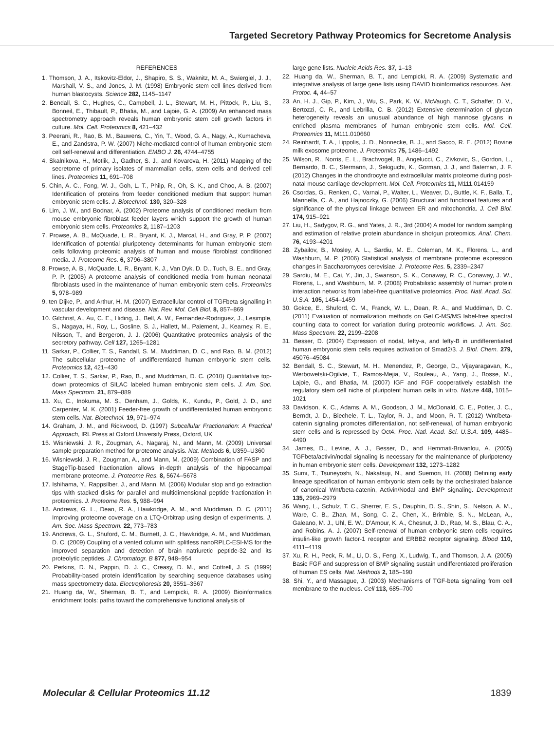Targeted Secretory Pathway Proteomics for Secretome Analysis
REFERENCES
1. Thomson, J. A., Itskovitz-Eldor, J., Shapiro, S. S., Waknitz, M. A., Swiergiel, J. J., Marshall, V. S., and Jones, J. M. (1998) Embryonic stem cell lines derived from human blastocysts. Science 282, 1145–1147
2. Bendall, S. C., Hughes, C., Campbell, J. L., Stewart, M. H., Pittock, P., Liu, S., Bonneil, E., Thibault, P., Bhatia, M., and Lajoie, G. A. (2009) An enhanced mass spectrometry approach reveals human embryonic stem cell growth factors in culture. Mol. Cell. Proteomics 8, 421–432
3. Peerani, R., Rao, B. M., Bauwens, C., Yin, T., Wood, G. A., Nagy, A., Kumacheva, E., and Zandstra, P. W. (2007) Niche-mediated control of human embryonic stem cell self-renewal and differentiation. EMBO J. 26, 4744–4755
4. Skalnikova, H., Motlik, J., Gadher, S. J., and Kovarova, H. (2011) Mapping of the secretome of primary isolates of mammalian cells, stem cells and derived cell lines. Proteomics 11, 691–708
5. Chin, A. C., Fong, W. J., Goh, L. T., Philp, R., Oh, S. K., and Choo, A. B. (2007) Identification of proteins from feeder conditioned medium that support human embryonic stem cells. J. Biotechnol. 130, 320–328
6. Lim, J. W., and Bodnar, A. (2002) Proteome analysis of conditioned medium from mouse embryonic fibroblast feeder layers which support the growth of human embryonic stem cells. Proteomics 2, 1187–1203
7. Prowse, A. B., McQuade, L. R., Bryant, K. J., Marcal, H., and Gray, P. P. (2007) Identification of potential pluripotency determinants for human embryonic stem cells following proteomic analysis of human and mouse fibroblast conditioned media. J. Proteome Res. 6, 3796–3807
8. Prowse, A. B., McQuade, L. R., Bryant, K. J., Van Dyk, D. D., Tuch, B. E., and Gray, P. P. (2005) A proteome analysis of conditioned media from human neonatal fibroblasts used in the maintenance of human embryonic stem cells. Proteomics 5, 978–989
9. ten Dijke, P., and Arthur, H. M. (2007) Extracellular control of TGFbeta signalling in vascular development and disease. Nat. Rev. Mol. Cell Biol. 8, 857–869
10. Gilchrist, A., Au, C. E., Hiding, J., Bell, A. W., Fernandez-Rodriguez, J., Lesimple, S., Nagaya, H., Roy, L., Gosline, S. J., Hallett, M., Paiement, J., Kearney, R. E., Nilsson, T., and Bergeron, J. J. (2006) Quantitative proteomics analysis of the secretory pathway. Cell 127, 1265–1281
11. Sarkar, P., Collier, T. S., Randall, S. M., Muddiman, D. C., and Rao, B. M. (2012) The subcellular proteome of undifferentiated human embryonic stem cells. Proteomics 12, 421–430
12. Collier, T. S., Sarkar, P., Rao, B., and Muddiman, D. C. (2010) Quantitative top-down proteomics of SILAC labeled human embryonic stem cells. J. Am. Soc. Mass Spectrom. 21, 879–889
13. Xu, C., Inokuma, M. S., Denham, J., Golds, K., Kundu, P., Gold, J. D., and Carpenter, M. K. (2001) Feeder-free growth of undifferentiated human embryonic stem cells. Nat. Biotechnol. 19, 971–974
14. Graham, J. M., and Rickwood, D. (1997) Subcellular Fractionation: A Practical Approach, IRL Press at Oxford University Press, Oxford, UK
15. Wisniewski, J. R., Zougman, A., Nagaraj, N., and Mann, M. (2009) Universal sample preparation method for proteome analysis. Nat. Methods 6, U359–U360
16. Wisniewski, J. R., Zougman, A., and Mann, M. (2009) Combination of FASP and StageTip-based fractionation allows in-depth analysis of the hippocampal membrane proteome. J. Proteome Res. 8, 5674–5678
17. Ishihama, Y., Rappsilber, J., and Mann, M. (2006) Modular stop and go extraction tips with stacked disks for parallel and multidimensional peptide fractionation in proteomics. J. Proteome Res. 5, 988–994
18. Andrews, G. L., Dean, R. A., Hawkridge, A. M., and Muddiman, D. C. (2011) Improving proteome coverage on a LTQ-Orbitrap using design of experiments. J. Am. Soc. Mass Spectrom. 22, 773–783
19. Andrews, G. L., Shuford, C. M., Burnett, J. C., Hawkridge, A. M., and Muddiman, D. C. (2009) Coupling of a vented column with splitless nanoRPLC-ESI-MS for the improved separation and detection of brain natriuretic peptide-32 and its proteolytic peptides. J. Chromatogr. B 877, 948–954
20. Perkins, D. N., Pappin, D. J. C., Creasy, D. M., and Cottrell, J. S. (1999) Probability-based protein identification by searching sequence databases using mass spectrometry data. Electrophoresis 20, 3551–3567
21. Huang da, W., Sherman, B. T., and Lempicki, R. A. (2009) Bioinformatics enrichment tools: paths toward the comprehensive functional analysis of
large gene lists. Nucleic Acids Res. 37, 1–13
22. Huang da, W., Sherman, B. T., and Lempicki, R. A. (2009) Systematic and integrative analysis of large gene lists using DAVID bioinformatics resources. Nat. Protoc. 4, 44–57
23. An, H. J., Gip, P., Kim, J., Wu, S., Park, K. W., McVaugh, C. T., Schaffer, D. V., Bertozzi, C. R., and Lebrilla, C. B. (2012) Extensive determination of glycan heterogeneity reveals an unusual abundance of high mannose glycans in enriched plasma membranes of human embryonic stem cells. Mol. Cell. Proteomics 11, M111.010660
24. Reinhardt, T. A., Lippolis, J. D., Nonnecke, B. J., and Sacco, R. E. (2012) Bovine milk exosome proteome. J. Proteomics 75, 1486–1492
25. Wilson, R., Norris, E. L., Brachvogel, B., Angelucci, C., Zivkovic, S., Gordon, L., Bernardo, B. C., Stermann, J., Sekiguchi, K., Gorman, J. J., and Bateman, J. F. (2012) Changes in the chondrocyte and extracellular matrix proteome during post-natal mouse cartilage development. Mol. Cell. Proteomics 11, M111.014159
26. Csordas, G., Renken, C., Varnai, P., Walter, L., Weaver, D., Buttle, K. F., Balla, T., Mannella, C. A., and Hajnoczky, G. (2006) Structural and functional features and significance of the physical linkage between ER and mitochondria. J. Cell Biol. 174, 915–921
27. Liu, H., Sadygov, R. G., and Yates, J. R., 3rd (2004) A model for random sampling and estimation of relative protein abundance in shotgun proteomics. Anal. Chem. 76, 4193–4201
28. Zybailov, B., Mosley, A. L., Sardiu, M. E., Coleman, M. K., Florens, L., and Washburn, M. P. (2006) Statistical analysis of membrane proteome expression changes in Saccharomyces cerevisiae. J. Proteome Res. 5, 2339–2347
29. Sardiu, M. E., Cai, Y., Jin, J., Swanson, S. K., Conaway, R. C., Conaway, J. W., Florens, L., and Washburn, M. P. (2008) Probabilistic assembly of human protein interaction networks from label-free quantitative proteomics. Proc. Natl. Acad. Sci. U.S.A. 105, 1454–1459
30. Gokce, E., Shuford, C. M., Franck, W. L., Dean, R. A., and Muddiman, D. C. (2011) Evaluation of normalization methods on GeLC-MS/MS label-free spectral counting data to correct for variation during proteomic workflows. J. Am. Soc. Mass Spectrom. 22, 2199–2208
31. Besser, D. (2004) Expression of nodal, lefty-a, and lefty-B in undifferentiated human embryonic stem cells requires activation of Smad2/3. J. Biol. Chem. 279, 45076–45084
32. Bendall, S. C., Stewart, M. H., Menendez, P., George, D., Vijayaragavan, K., Werbowetski-Ogilvie, T., Ramos-Mejia, V., Rouleau, A., Yang, J., Bosse, M., Lajoie, G., and Bhatia, M. (2007) IGF and FGF cooperatively establish the regulatory stem cell niche of pluripotent human cells in vitro. Nature 448, 1015–1021
33. Davidson, K. C., Adams, A. M., Goodson, J. M., McDonald, C. E., Potter, J. C., Berndt, J. D., Biechele, T. L., Taylor, R. J., and Moon, R. T. (2012) Wnt/beta-catenin signaling promotes differentiation, not self-renewal, of human embryonic stem cells and is repressed by Oct4. Proc. Natl. Acad. Sci. U.S.A. 109, 4485–4490
34. James, D., Levine, A. J., Besser, D., and Hemmati-Brivanlou, A. (2005) TGFbeta/activin/nodal signaling is necessary for the maintenance of pluripotency in human embryonic stem cells. Development 132, 1273–1282
35. Sumi, T., Tsuneyoshi, N., Nakatsuji, N., and Suemori, H. (2008) Defining early lineage specification of human embryonic stem cells by the orchestrated balance of canonical Wnt/beta-catenin, Activin/Nodal and BMP signaling. Development 135, 2969–2979
36. Wang, L., Schulz, T. C., Sherrer, E. S., Dauphin, D. S., Shin, S., Nelson, A. M., Ware, C. B., Zhan, M., Song, C. Z., Chen, X., Brimble, S. N., McLean, A., Galeano, M. J., Uhl, E. W., D’Amour, K. A., Chesnut, J. D., Rao, M. S., Blau, C. A., and Robins, A. J. (2007) Self-renewal of human embryonic stem cells requires insulin-like growth factor-1 receptor and ERBB2 receptor signaling. Blood 110, 4111–4119
37. Xu, R. H., Peck, R. M., Li, D. S., Feng, X., Ludwig, T., and Thomson, J. A. (2005) Basic FGF and suppression of BMP signaling sustain undifferentiated proliferation of human ES cells. Nat. Methods 2, 185–190
38. Shi, Y., and Massague, J. (2003) Mechanisms of TGF-beta signaling from cell membrane to the nucleus. Cell 113, 685–700
Molecular & Cellular Proteomics 11.12 1839